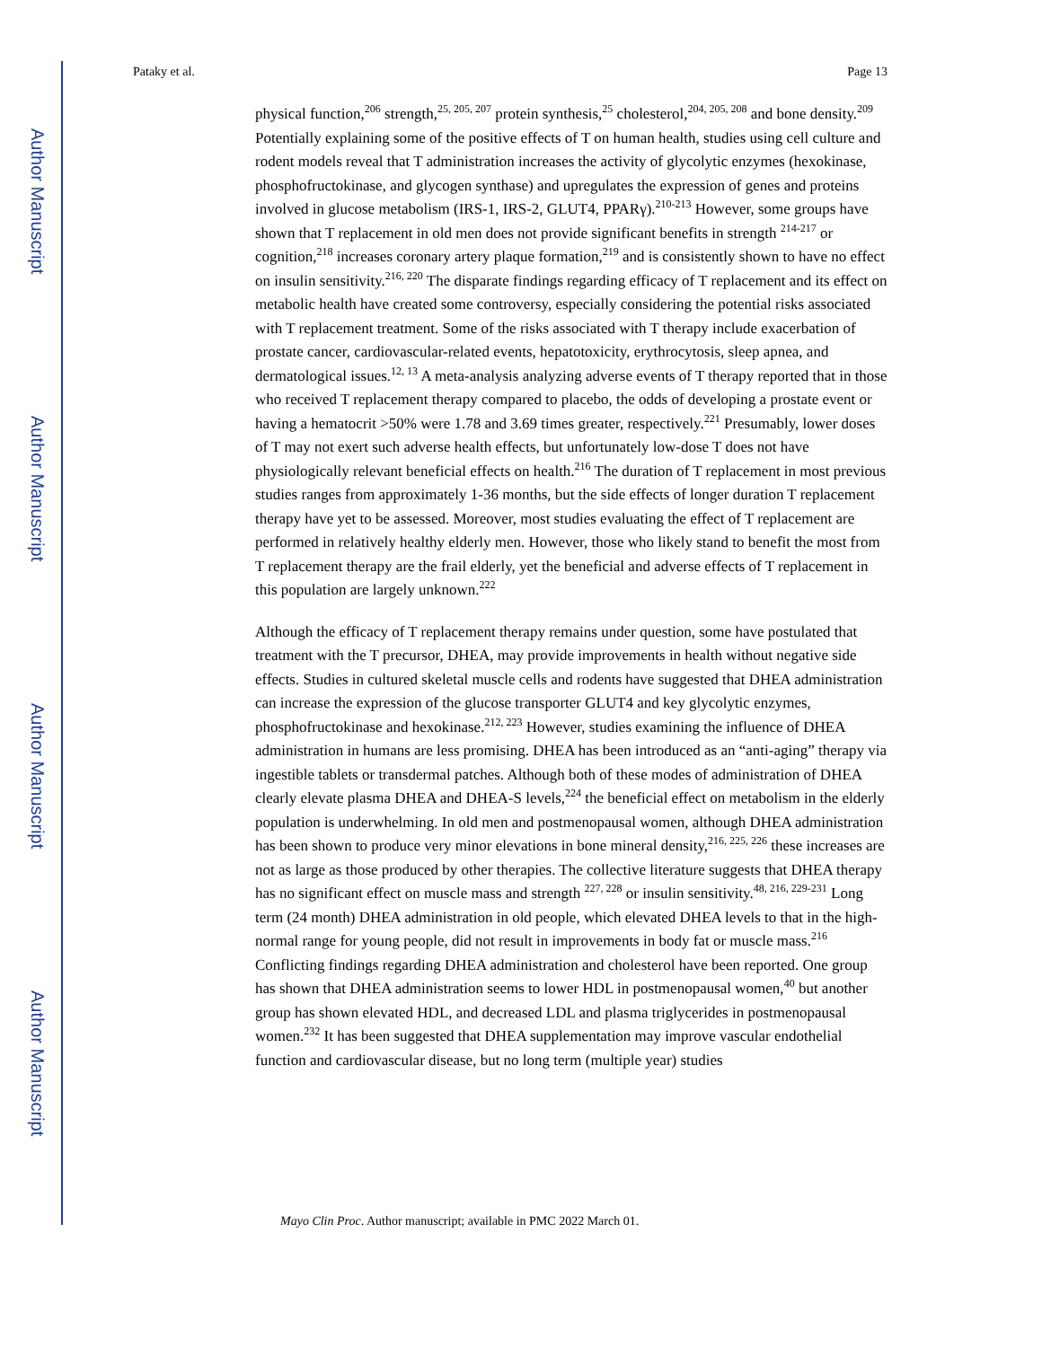Author Manuscript
Author Manuscript
Author Manuscript
Author Manuscript
Pataky et al. Page 13
physical function,<sup>206</sup> strength,<sup>25, 205, 207</sup> protein synthesis,<sup>25</sup> cholesterol,<sup>204, 205, 208</sup> and bone density.<sup>209</sup> Potentially explaining some of the positive effects of T on human health, studies using cell culture and rodent models reveal that T administration increases the activity of glycolytic enzymes (hexokinase, phosphofructokinase, and glycogen synthase) and upregulates the expression of genes and proteins involved in glucose metabolism (IRS-1, IRS-2, GLUT4, PPARγ).<sup>210-213</sup> However, some groups have shown that T replacement in old men does not provide significant benefits in strength <sup>214-217</sup> or cognition,<sup>218</sup> increases coronary artery plaque formation,<sup>219</sup> and is consistently shown to have no effect on insulin sensitivity.<sup>216, 220</sup> The disparate findings regarding efficacy of T replacement and its effect on metabolic health have created some controversy, especially considering the potential risks associated with T replacement treatment. Some of the risks associated with T therapy include exacerbation of prostate cancer, cardiovascular-related events, hepatotoxicity, erythrocytosis, sleep apnea, and dermatological issues.<sup>12, 13</sup> A meta-analysis analyzing adverse events of T therapy reported that in those who received T replacement therapy compared to placebo, the odds of developing a prostate event or having a hematocrit >50% were 1.78 and 3.69 times greater, respectively.<sup>221</sup> Presumably, lower doses of T may not exert such adverse health effects, but unfortunately low-dose T does not have physiologically relevant beneficial effects on health.<sup>216</sup> The duration of T replacement in most previous studies ranges from approximately 1-36 months, but the side effects of longer duration T replacement therapy have yet to be assessed. Moreover, most studies evaluating the effect of T replacement are performed in relatively healthy elderly men. However, those who likely stand to benefit the most from T replacement therapy are the frail elderly, yet the beneficial and adverse effects of T replacement in this population are largely unknown.<sup>222</sup>
Although the efficacy of T replacement therapy remains under question, some have postulated that treatment with the T precursor, DHEA, may provide improvements in health without negative side effects. Studies in cultured skeletal muscle cells and rodents have suggested that DHEA administration can increase the expression of the glucose transporter GLUT4 and key glycolytic enzymes, phosphofructokinase and hexokinase.<sup>212, 223</sup> However, studies examining the influence of DHEA administration in humans are less promising. DHEA has been introduced as an “anti-aging” therapy via ingestible tablets or transdermal patches. Although both of these modes of administration of DHEA clearly elevate plasma DHEA and DHEA-S levels,<sup>224</sup> the beneficial effect on metabolism in the elderly population is underwhelming. In old men and postmenopausal women, although DHEA administration has been shown to produce very minor elevations in bone mineral density,<sup>216, 225, 226</sup> these increases are not as large as those produced by other therapies. The collective literature suggests that DHEA therapy has no significant effect on muscle mass and strength <sup>227, 228</sup> or insulin sensitivity.<sup>48, 216, 229-231</sup> Long term (24 month) DHEA administration in old people, which elevated DHEA levels to that in the high-normal range for young people, did not result in improvements in body fat or muscle mass.<sup>216</sup> Conflicting findings regarding DHEA administration and cholesterol have been reported. One group has shown that DHEA administration seems to lower HDL in postmenopausal women,<sup>40</sup> but another group has shown elevated HDL, and decreased LDL and plasma triglycerides in postmenopausal women.<sup>232</sup> It has been suggested that DHEA supplementation may improve vascular endothelial function and cardiovascular disease, but no long term (multiple year) studies
Mayo Clin Proc. Author manuscript; available in PMC 2022 March 01.